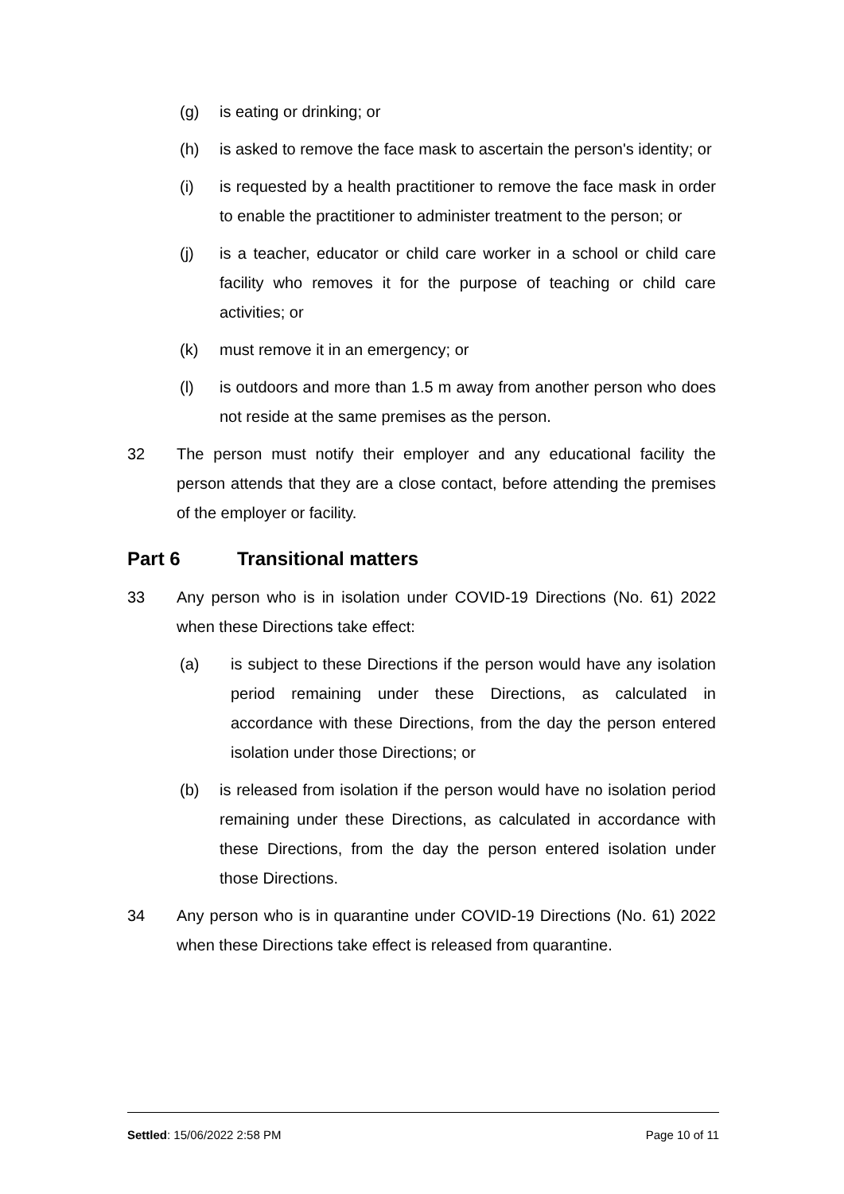(g) is eating or drinking; or
(h) is asked to remove the face mask to ascertain the person's identity; or
(i) is requested by a health practitioner to remove the face mask in order to enable the practitioner to administer treatment to the person; or
(j) is a teacher, educator or child care worker in a school or child care facility who removes it for the purpose of teaching or child care activities; or
(k) must remove it in an emergency; or
(l) is outdoors and more than 1.5 m away from another person who does not reside at the same premises as the person.
32 The person must notify their employer and any educational facility the person attends that they are a close contact, before attending the premises of the employer or facility.
Part 6 Transitional matters
33 Any person who is in isolation under COVID-19 Directions (No. 61) 2022 when these Directions take effect:
(a) is subject to these Directions if the person would have any isolation period remaining under these Directions, as calculated in accordance with these Directions, from the day the person entered isolation under those Directions; or
(b) is released from isolation if the person would have no isolation period remaining under these Directions, as calculated in accordance with these Directions, from the day the person entered isolation under those Directions.
34 Any person who is in quarantine under COVID-19 Directions (No. 61) 2022 when these Directions take effect is released from quarantine.
Settled: 15/06/2022 2:58 PM Page 10 of 11